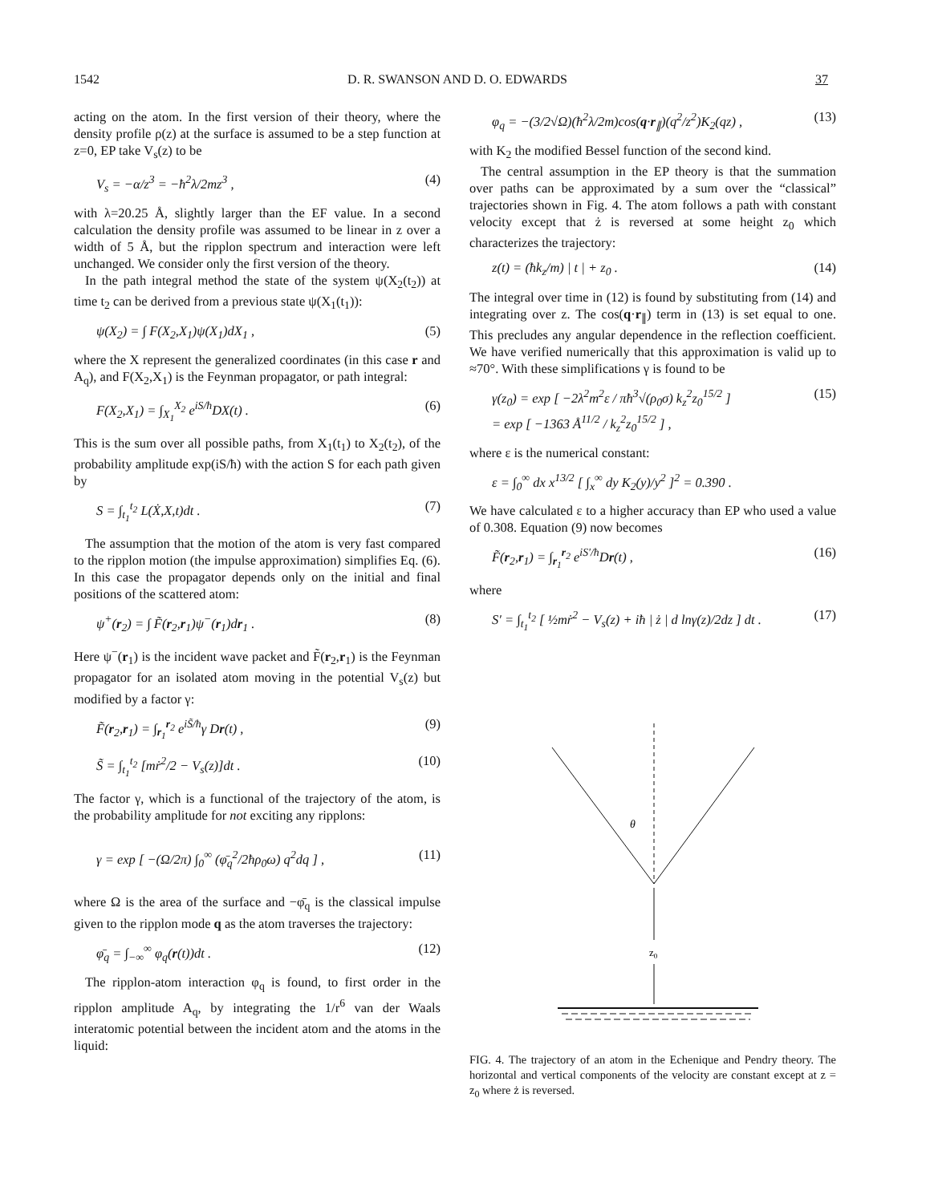1542 D. R. SWANSON AND D. O. EDWARDS 37
acting on the atom. In the first version of their theory, where the density profile ρ(z) at the surface is assumed to be a step function at z=0, EP take V<sub>s</sub>(z) to be
V<sub>s</sub> = −α/z<sup>3</sup> = −ħ<sup>2</sup>λ/2mz<sup>3</sup> , (4)
with λ=20.25 Å, slightly larger than the EF value. In a second calculation the density profile was assumed to be linear in z over a width of 5 Å, but the ripplon spectrum and interaction were left unchanged. We consider only the first version of the theory.
In the path integral method the state of the system ψ(X<sub>2</sub>(t<sub>2</sub>)) at time t<sub>2</sub> can be derived from a previous state ψ(X<sub>1</sub>(t<sub>1</sub>)):
ψ(X<sub>2</sub>) = ∫ F(X<sub>2</sub>,X<sub>1</sub>)ψ(X<sub>1</sub>)dX<sub>1</sub> , (5)
where the X represent the generalized coordinates (in this case r and A<sub>q</sub>), and F(X<sub>2</sub>,X<sub>1</sub>) is the Feynman propagator, or path integral:
F(X<sub>2</sub>,X<sub>1</sub>) = ∫<sub>X<sub>1</sub></sub><sup>X<sub>2</sub></sup> e<sup>iS/ħ</sup>DX(t) . (6)
This is the sum over all possible paths, from X<sub>1</sub>(t<sub>1</sub>) to X<sub>2</sub>(t<sub>2</sub>), of the probability amplitude exp(iS/ħ) with the action S for each path given by
S = ∫<sub>t<sub>1</sub></sub><sup>t<sub>2</sub></sup> L(Ẋ,X,t)dt . (7)
The assumption that the motion of the atom is very fast compared to the ripplon motion (the impulse approximation) simplifies Eq. (6). In this case the propagator depends only on the initial and final positions of the scattered atom:
ψ<sup>+</sup>(r<sub>2</sub>) = ∫ F̃(r<sub>2</sub>,r<sub>1</sub>)ψ<sup>−</sup>(r<sub>1</sub>)dr<sub>1</sub> . (8)
Here ψ<sup>−</sup>(r<sub>1</sub>) is the incident wave packet and F̃(r<sub>2</sub>,r<sub>1</sub>) is the Feynman propagator for an isolated atom moving in the potential V<sub>s</sub>(z) but modified by a factor γ:
F̃(r<sub>2</sub>,r<sub>1</sub>) = ∫<sub>r<sub>1</sub></sub><sup>r<sub>2</sub></sup> e<sup>iS̃/ħ</sup>γ Dr(t) , (9)
S̃ = ∫<sub>t<sub>1</sub></sub><sup>t<sub>2</sub></sup> [mṙ<sup>2</sup>/2 − V<sub>s</sub>(z)]dt . (10)
The factor γ, which is a functional of the trajectory of the atom, is the probability amplitude for not exciting any ripplons:
γ = exp [ −(Ω/2π) ∫<sub>0</sub><sup>∞</sup> (φ̄<sub>q</sub><sup>2</sup>/2ħρ<sub>0</sub>ω) q<sup>2</sup>dq ] , (11)
where Ω is the area of the surface and −φ̄<sub>q</sub> is the classical impulse given to the ripplon mode q as the atom traverses the trajectory:
φ̄<sub>q</sub> = ∫<sub>−∞</sub><sup>∞</sup> φ<sub>q</sub>(r(t))dt . (12)
The ripplon-atom interaction φ<sub>q</sub> is found, to first order in the ripplon amplitude A<sub>q</sub>, by integrating the 1/r<sup>6</sup> van der Waals interatomic potential between the incident atom and the atoms in the liquid:
φ<sub>q</sub> = −(3/2√Ω)(ħ<sup>2</sup>λ/2m)cos(q·r<sub>∥</sub>)(q<sup>2</sup>/z<sup>2</sup>)K<sub>2</sub>(qz) , (13)
with K<sub>2</sub> the modified Bessel function of the second kind.
The central assumption in the EP theory is that the summation over paths can be approximated by a sum over the “classical” trajectories shown in Fig. 4. The atom follows a path with constant velocity except that ż is reversed at some height z<sub>0</sub> which characterizes the trajectory:
z(t) = (ħk<sub>z</sub>/m) | t | + z<sub>0</sub> . (14)
The integral over time in (12) is found by substituting from (14) and integrating over z. The cos(q·r<sub>∥</sub>) term in (13) is set equal to one. This precludes any angular dependence in the reflection coefficient. We have verified numerically that this approximation is valid up to ≈70°. With these simplifications γ is found to be
γ(z<sub>0</sub>) = exp [ −2λ<sup>2</sup>m<sup>2</sup>ε / πħ<sup>3</sup>√(ρ<sub>0</sub>σ) k<sub>z</sub><sup>2</sup>z<sub>0</sub><sup>15/2</sup> ]
= exp [ −1363 Å<sup>11/2</sup> / k<sub>z</sub><sup>2</sup>z<sub>0</sub><sup>15/2</sup> ] , (15)
where ε is the numerical constant:
ε = ∫<sub>0</sub><sup>∞</sup> dx x<sup>13/2</sup> [ ∫<sub>x</sub><sup>∞</sup> dy K<sub>2</sub>(y)/y<sup>2</sup> ]<sup>2</sup> = 0.390 .
We have calculated ε to a higher accuracy than EP who used a value of 0.308. Equation (9) now becomes
F̃(r<sub>2</sub>,r<sub>1</sub>) = ∫<sub>r<sub>1</sub></sub><sup>r<sub>2</sub></sup> e<sup>iS′/ħ</sup>Dr(t) , (16)
where
S′ = ∫<sub>t<sub>1</sub></sub><sup>t<sub>2</sub></sup> [ ½mṙ<sup>2</sup> − V<sub>s</sub>(z) + iħ | ż | d lnγ(z)/2dz ] dt . (17)
z0
θ
FIG. 4. The trajectory of an atom in the Echenique and Pendry theory. The horizontal and vertical components of the velocity are constant except at z = z<sub>0</sub> where ż is reversed.